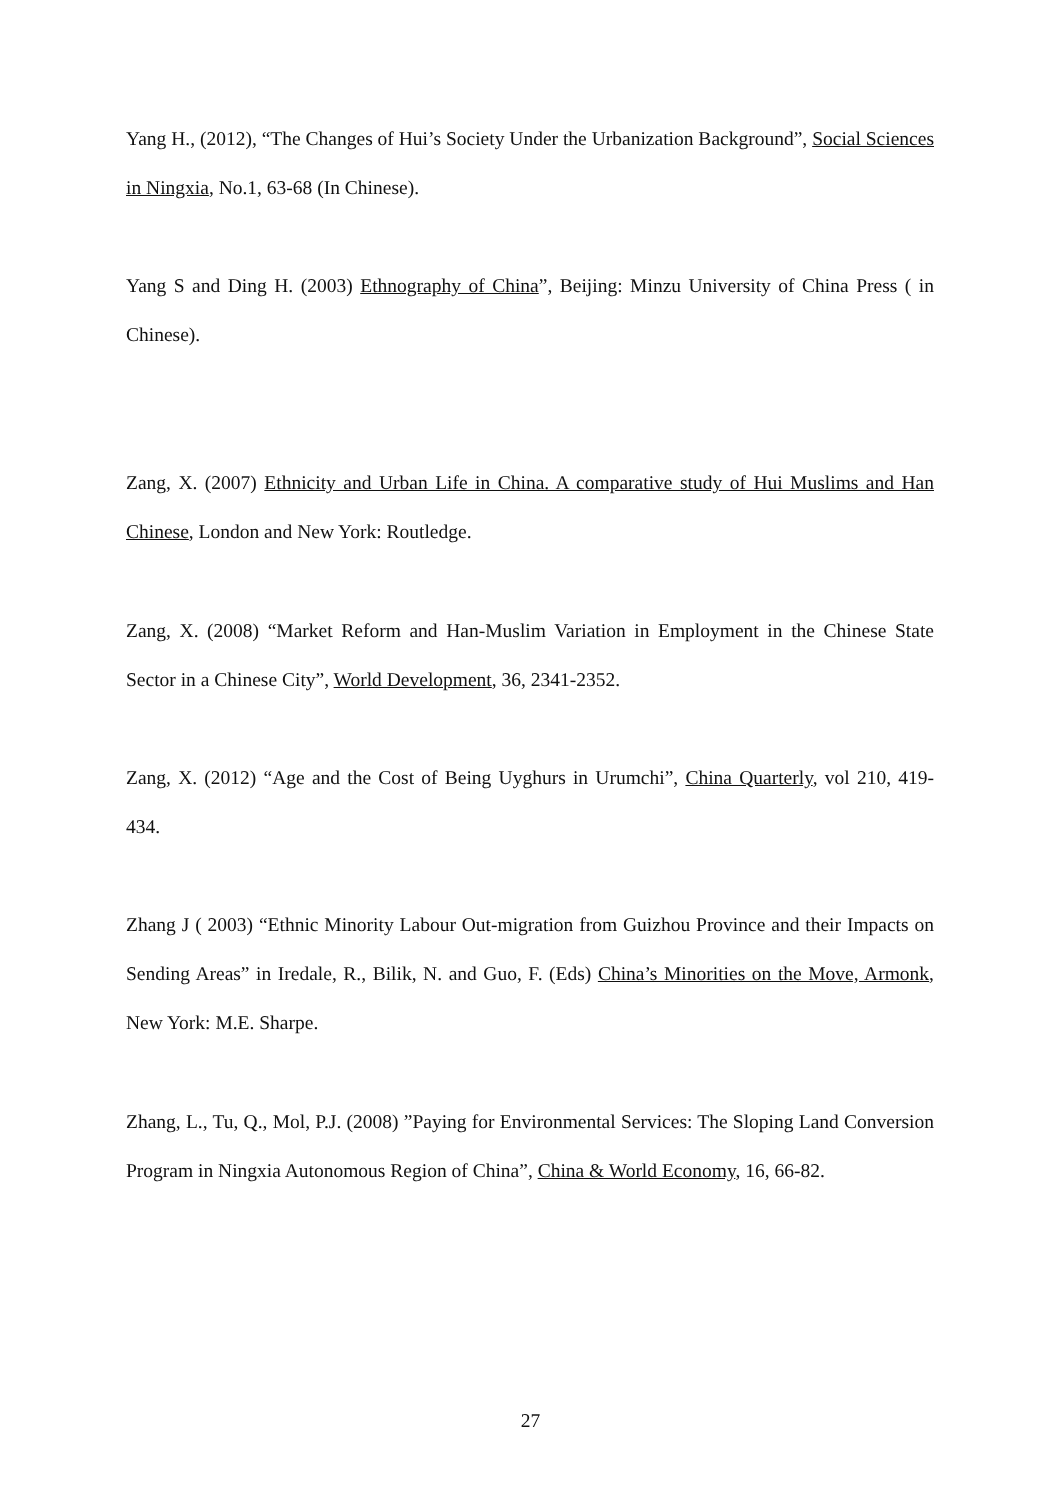Yang H., (2012), “The Changes of Hui’s Society Under the Urbanization Background”, Social Sciences in Ningxia, No.1, 63-68 (In Chinese).
Yang S and Ding H. (2003) Ethnography of China”, Beijing: Minzu University of China Press ( in Chinese).
Zang, X. (2007) Ethnicity and Urban Life in China. A comparative study of Hui Muslims and Han Chinese, London and New York: Routledge.
Zang, X. (2008) “Market Reform and Han-Muslim Variation in Employment in the Chinese State Sector in a Chinese City”, World Development, 36, 2341-2352.
Zang, X. (2012) “Age and the Cost of Being Uyghurs in Urumchi”, China Quarterly, vol 210, 419- 434.
Zhang J ( 2003) “Ethnic Minority Labour Out-migration from Guizhou Province and their Impacts on Sending Areas” in Iredale, R., Bilik, N. and Guo, F. (Eds) China’s Minorities on the Move, Armonk, New York: M.E. Sharpe.
Zhang, L., Tu, Q., Mol, P.J. (2008) ”Paying for Environmental Services: The Sloping Land Conversion Program in Ningxia Autonomous Region of China”, China & World Economy, 16, 66-82.
27